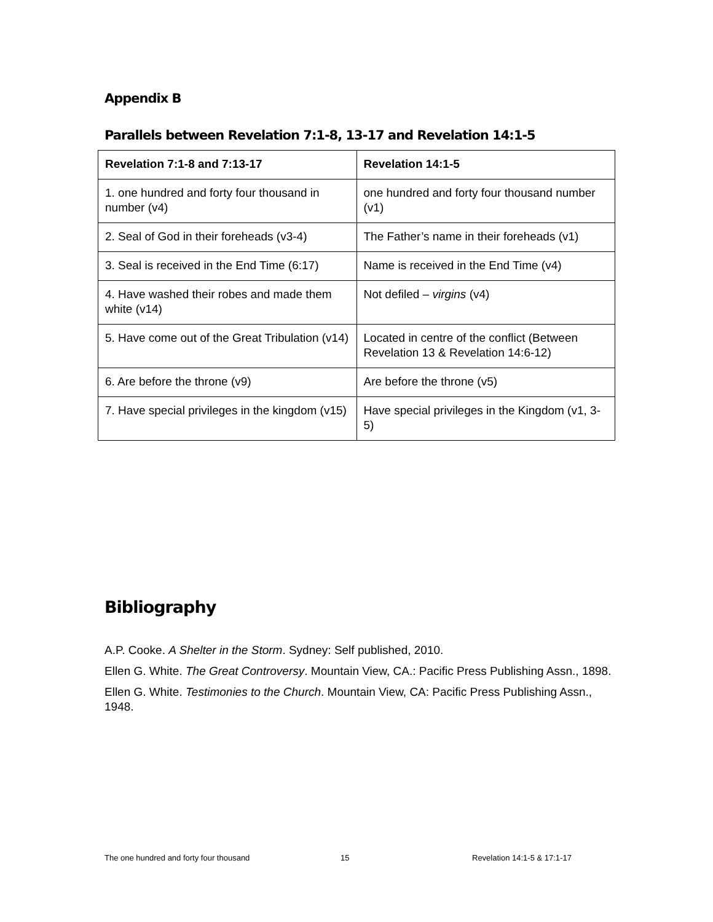Appendix B
Parallels between Revelation 7:1-8, 13-17 and Revelation 14:1-5
| Revelation 7:1-8 and 7:13-17 | Revelation 14:1-5 |
| --- | --- |
| 1. one hundred and forty four thousand in number (v4) | one hundred and forty four thousand number (v1) |
| 2. Seal of God in their foreheads (v3-4) | The Father’s name in their foreheads (v1) |
| 3. Seal is received in the End Time (6:17) | Name is received in the End Time (v4) |
| 4. Have washed their robes and made them white (v14) | Not defiled – virgins (v4) |
| 5. Have come out of the Great Tribulation (v14) | Located in centre of the conflict (Between Revelation 13 & Revelation 14:6-12) |
| 6. Are before the throne (v9) | Are before the throne (v5) |
| 7. Have special privileges in the kingdom (v15) | Have special privileges in the Kingdom (v1, 3-5) |
Bibliography
A.P. Cooke. A Shelter in the Storm. Sydney: Self published, 2010.
Ellen G. White. The Great Controversy. Mountain View, CA.: Pacific Press Publishing Assn., 1898.
Ellen G. White. Testimonies to the Church. Mountain View, CA: Pacific Press Publishing Assn., 1948.
The one hundred and forty four thousand 15 Revelation 14:1-5 & 17:1-17